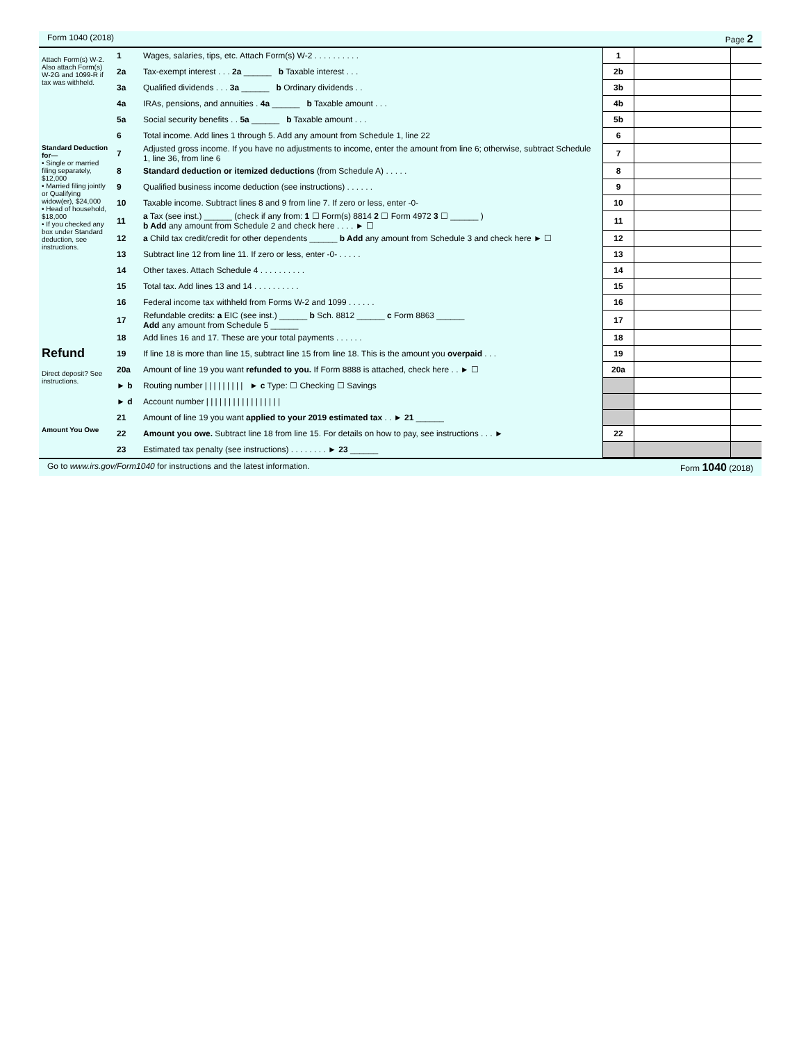Form 1040 (2018) Page 2
| Attach Form(s) W-2. Also attach Form(s) W-2G and 1099-R if tax was withheld. | 1 | Wages, salaries, tips, etc. Attach Form(s) W-2 . . . . . . . . . . | 1 | | |
| | 2a | Tax-exempt interest . . . 2a ______ b Taxable interest . . . | 2b | | |
| | 3a | Qualified dividends . . . 3a ______ b Ordinary dividends . . | 3b | | |
| | 4a | IRAs, pensions, and annuities . 4a ______ b Taxable amount . . . | 4b | | |
| | 5a | Social security benefits . . 5a ______ b Taxable amount . . . | 5b | | |
| | 6 | Total income. Add lines 1 through 5. Add any amount from Schedule 1, line 22 | 6 | | |
| Standard Deduction for— • Single or married filing separately, $12,000 • Married filing jointly or Qualifying widow(er), $24,000 • Head of household, $18,000 • If you checked any box under Standard deduction, see instructions. | 7 | Adjusted gross income. If you have no adjustments to income, enter the amount from line 6; otherwise, subtract Schedule 1, line 36, from line 6 | 7 | | |
| | 8 | Standard deduction or itemized deductions (from Schedule A) . . . . . | 8 | | |
| | 9 | Qualified business income deduction (see instructions) . . . . . . | 9 | | |
| | 10 | Taxable income. Subtract lines 8 and 9 from line 7. If zero or less, enter -0- | 10 | | |
| | 11 | a Tax (see inst.) ______ (check if any from: 1 ☐ Form(s) 8814 2 ☐ Form 4972 3 ☐ ______ ) b Add any amount from Schedule 2 and check here . . . . ► ☐ | 11 | | |
| | 12 | a Child tax credit/credit for other dependents ______ b Add any amount from Schedule 3 and check here ► ☐ | 12 | | |
| | 13 | Subtract line 12 from line 11. If zero or less, enter -0- . . . . . | 13 | | |
| | 14 | Other taxes. Attach Schedule 4 . . . . . . . . . . | 14 | | |
| | 15 | Total tax. Add lines 13 and 14 . . . . . . . . . . | 15 | | |
| | 16 | Federal income tax withheld from Forms W-2 and 1099 . . . . . . | 16 | | |
| | 17 | Refundable credits: a EIC (see inst.) ______ b Sch. 8812 ______ c Form 8863 ______ Add any amount from Schedule 5 ______ | 17 | | |
| | 18 | Add lines 16 and 17. These are your total payments . . . . . . | 18 | | |
| Refund | 19 | If line 18 is more than line 15, subtract line 15 from line 18. This is the amount you overpaid . . . | 19 | | |
| Direct deposit? See instructions. | 20a | Amount of line 19 you want refunded to you. If Form 8888 is attached, check here . . ► ☐ | 20a | | |
| | ► b | Routing number / / / / / / / / / ► c Type: ☐ Checking ☐ Savings | | | |
| | ► d | Account number / / / / / / / / / / / / / / / / / | | | |
| | 21 | Amount of line 19 you want applied to your 2019 estimated tax . . ► 21 ______ | | | |
| Amount You Owe | 22 | Amount you owe. Subtract line 18 from line 15. For details on how to pay, see instructions . . . ► | 22 | | |
| | 23 | Estimated tax penalty (see instructions) . . . . . . . . ► 23 ______ | | | |
Go to www.irs.gov/Form1040 for instructions and the latest information. Form 1040 (2018)